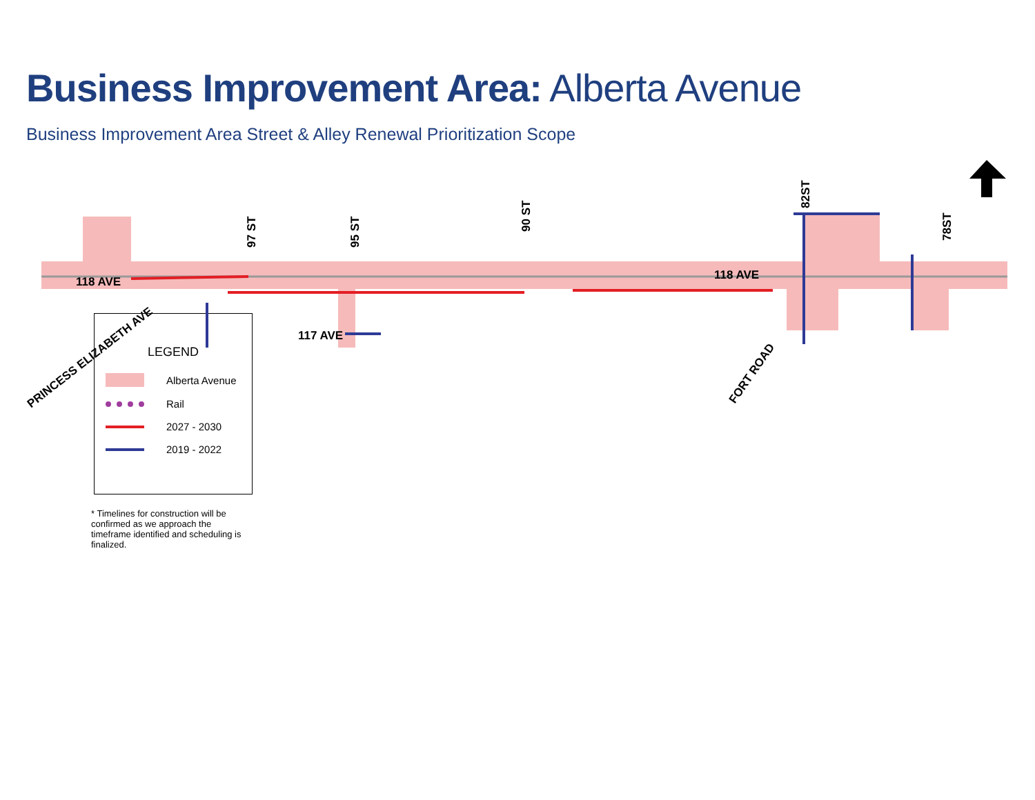Business Improvement Area: Alberta Avenue
Business Improvement Area Street & Alley Renewal Prioritization Scope
118 AVE
118 AVE
117 AVE
97 ST
95 ST
90 ST
82ST
78ST
PRINCESS ELIZABETH AVE
FORT ROAD
LEGEND
Alberta Avenue
Rail
2027 - 2030
2019 - 2022
* Timelines for construction will be confirmed as we approach the timeframe identified and scheduling is finalized.